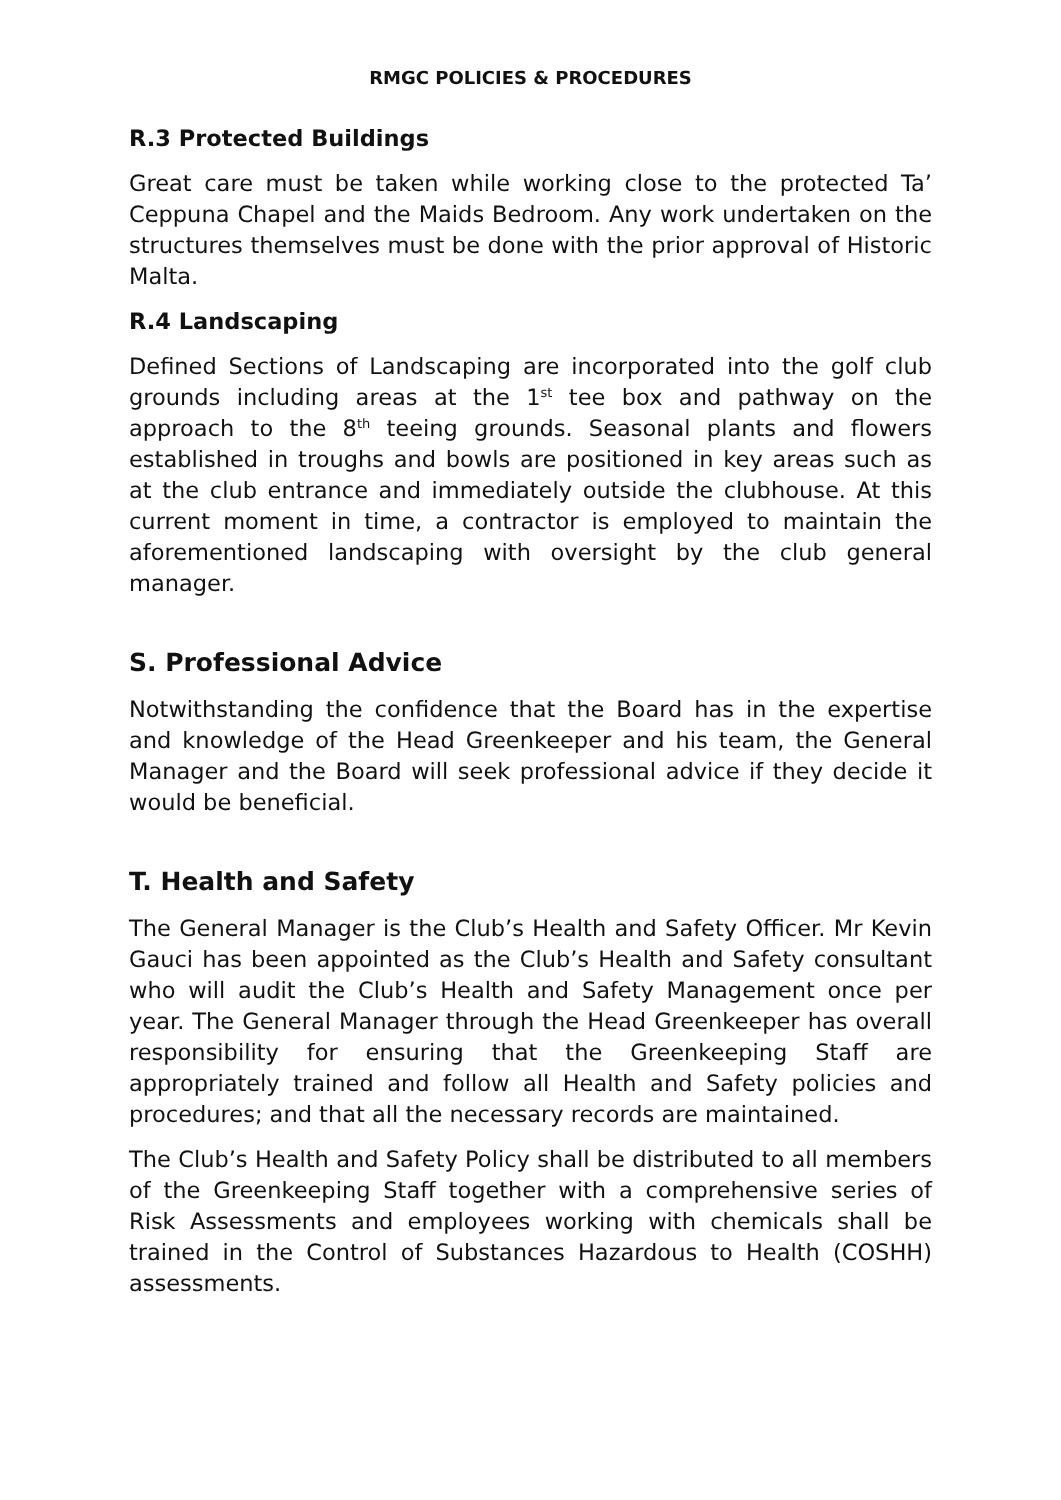RMGC POLICIES & PROCEDURES
R.3 Protected Buildings
Great care must be taken while working close to the protected Ta’ Ceppuna Chapel and the Maids Bedroom. Any work undertaken on the structures themselves must be done with the prior approval of Historic Malta.
R.4 Landscaping
Defined Sections of Landscaping are incorporated into the golf club grounds including areas at the 1<sup>st</sup> tee box and pathway on the approach to the 8<sup>th</sup> teeing grounds. Seasonal plants and flowers established in troughs and bowls are positioned in key areas such as at the club entrance and immediately outside the clubhouse. At this current moment in time, a contractor is employed to maintain the aforementioned landscaping with oversight by the club general manager.
S. Professional Advice
Notwithstanding the confidence that the Board has in the expertise and knowledge of the Head Greenkeeper and his team, the General Manager and the Board will seek professional advice if they decide it would be beneficial.
T. Health and Safety
The General Manager is the Club’s Health and Safety Officer. Mr Kevin Gauci has been appointed as the Club’s Health and Safety consultant who will audit the Club’s Health and Safety Management once per year. The General Manager through the Head Greenkeeper has overall responsibility for ensuring that the Greenkeeping Staff are appropriately trained and follow all Health and Safety policies and procedures; and that all the necessary records are maintained.
The Club’s Health and Safety Policy shall be distributed to all members of the Greenkeeping Staff together with a comprehensive series of Risk Assessments and employees working with chemicals shall be trained in the Control of Substances Hazardous to Health (COSHH) assessments.